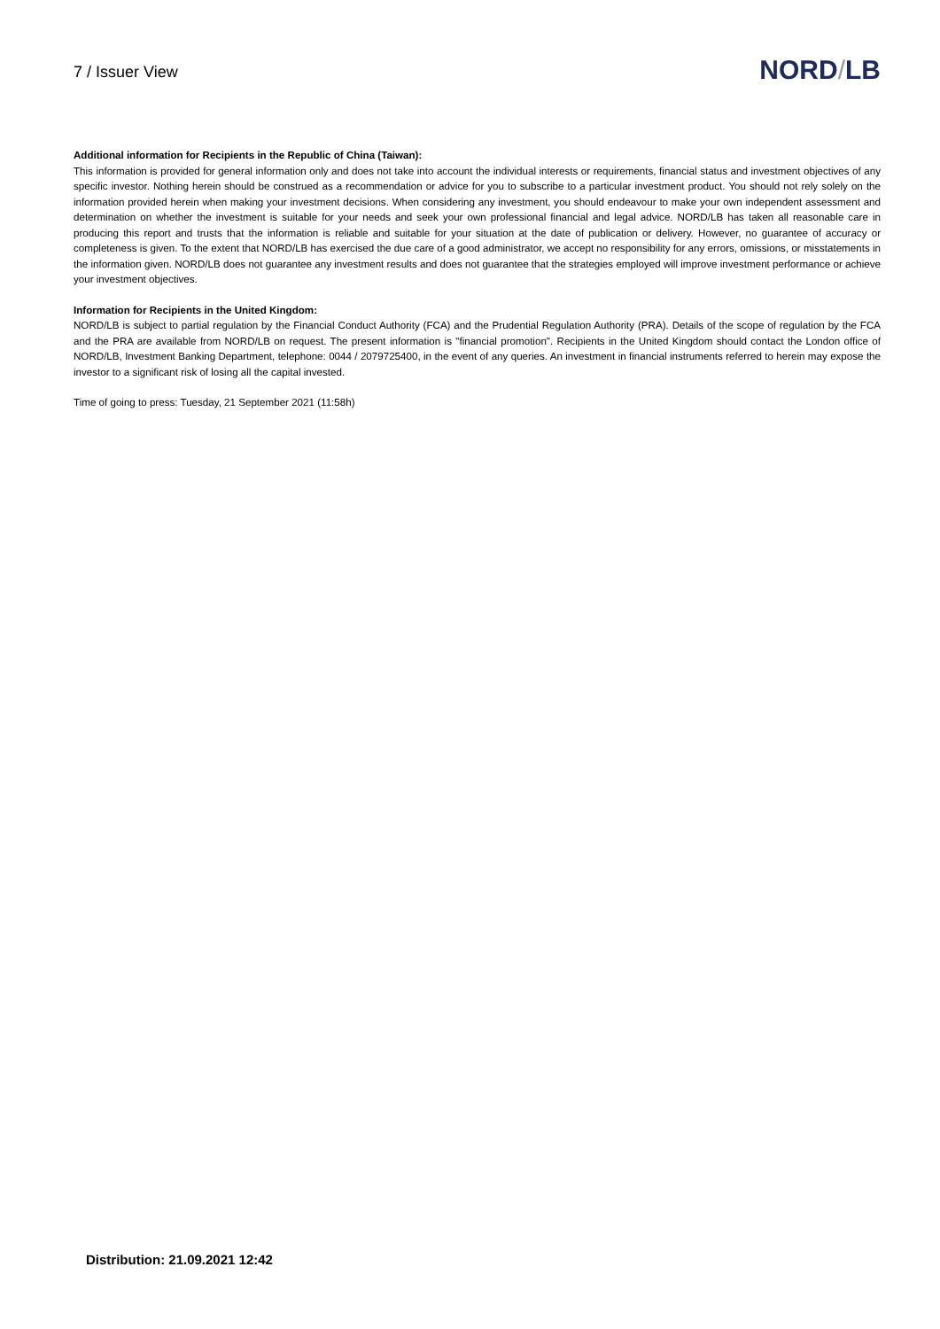7 / Issuer View
NORD/LB
Additional information for Recipients in the Republic of China (Taiwan):
This information is provided for general information only and does not take into account the individual interests or requirements, financial status and investment objectives of any specific investor. Nothing herein should be construed as a recommendation or advice for you to subscribe to a particular investment product. You should not rely solely on the information provided herein when making your investment decisions. When considering any investment, you should endeavour to make your own independent assessment and determination on whether the investment is suitable for your needs and seek your own professional financial and legal advice. NORD/LB has taken all reasonable care in producing this report and trusts that the information is reliable and suitable for your situation at the date of publication or delivery. However, no guarantee of accuracy or completeness is given. To the extent that NORD/LB has exercised the due care of a good administrator, we accept no responsibility for any errors, omissions, or misstatements in the information given. NORD/LB does not guarantee any investment results and does not guarantee that the strategies employed will improve investment performance or achieve your investment objectives.
Information for Recipients in the United Kingdom:
NORD/LB is subject to partial regulation by the Financial Conduct Authority (FCA) and the Prudential Regulation Authority (PRA). Details of the scope of regulation by the FCA and the PRA are available from NORD/LB on request. The present information is "financial promotion". Recipients in the United Kingdom should contact the London office of NORD/LB, Investment Banking Department, telephone: 0044 / 2079725400, in the event of any queries. An investment in financial instruments referred to herein may expose the investor to a significant risk of losing all the capital invested.
Time of going to press: Tuesday, 21 September 2021 (11:58h)
Distribution: 21.09.2021 12:42